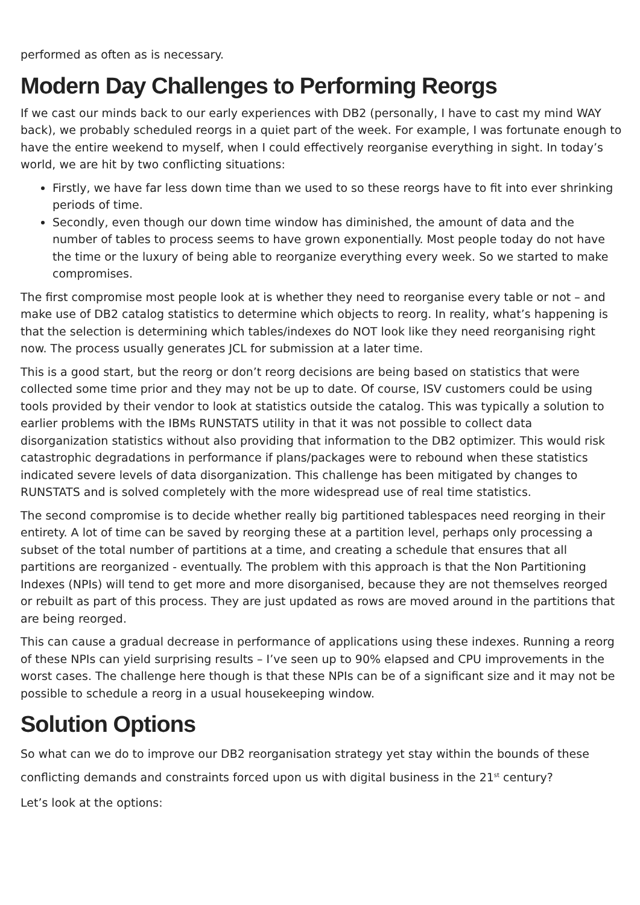performed as often as is necessary.
Modern Day Challenges to Performing Reorgs
If we cast our minds back to our early experiences with DB2 (personally, I have to cast my mind WAY back), we probably scheduled reorgs in a quiet part of the week. For example, I was fortunate enough to have the entire weekend to myself, when I could effectively reorganise everything in sight. In today’s world, we are hit by two conflicting situations:
Firstly, we have far less down time than we used to so these reorgs have to fit into ever shrinking periods of time.
Secondly, even though our down time window has diminished, the amount of data and the number of tables to process seems to have grown exponentially. Most people today do not have the time or the luxury of being able to reorganize everything every week. So we started to make compromises.
The first compromise most people look at is whether they need to reorganise every table or not – and make use of DB2 catalog statistics to determine which objects to reorg. In reality, what’s happening is that the selection is determining which tables/indexes do NOT look like they need reorganising right now. The process usually generates JCL for submission at a later time.
This is a good start, but the reorg or don’t reorg decisions are being based on statistics that were collected some time prior and they may not be up to date. Of course, ISV customers could be using tools provided by their vendor to look at statistics outside the catalog. This was typically a solution to earlier problems with the IBMs RUNSTATS utility in that it was not possible to collect data disorganization statistics without also providing that information to the DB2 optimizer. This would risk catastrophic degradations in performance if plans/packages were to rebound when these statistics indicated severe levels of data disorganization. This challenge has been mitigated by changes to RUNSTATS and is solved completely with the more widespread use of real time statistics.
The second compromise is to decide whether really big partitioned tablespaces need reorging in their entirety. A lot of time can be saved by reorging these at a partition level, perhaps only processing a subset of the total number of partitions at a time, and creating a schedule that ensures that all partitions are reorganized - eventually. The problem with this approach is that the Non Partitioning Indexes (NPIs) will tend to get more and more disorganised, because they are not themselves reorged or rebuilt as part of this process. They are just updated as rows are moved around in the partitions that are being reorged.
This can cause a gradual decrease in performance of applications using these indexes. Running a reorg of these NPIs can yield surprising results – I’ve seen up to 90% elapsed and CPU improvements in the worst cases. The challenge here though is that these NPIs can be of a significant size and it may not be possible to schedule a reorg in a usual housekeeping window.
Solution Options
So what can we do to improve our DB2 reorganisation strategy yet stay within the bounds of these conflicting demands and constraints forced upon us with digital business in the 21<sup>st</sup> century?
Let’s look at the options: